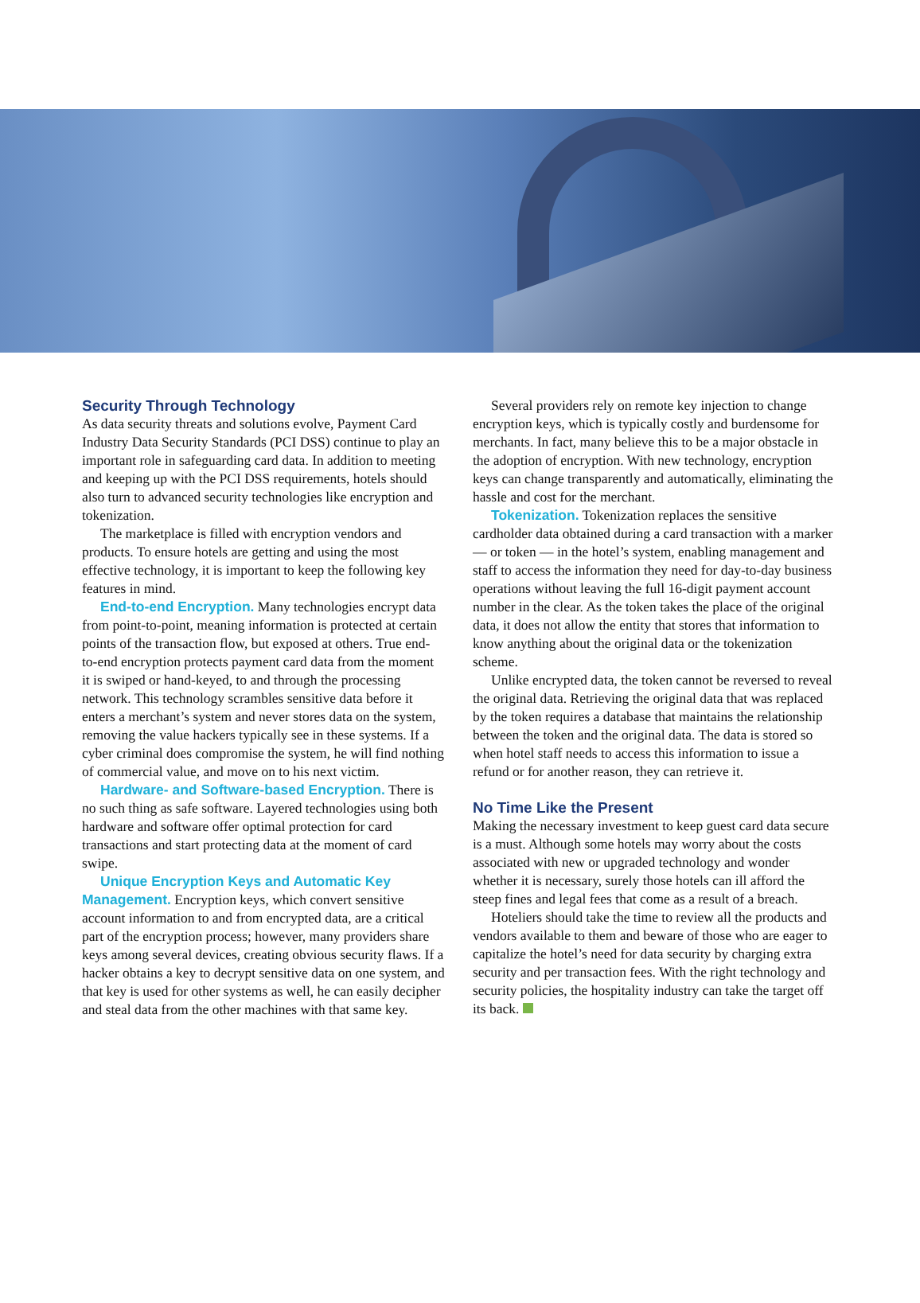Security Through Technology
As data security threats and solutions evolve, Payment Card Industry Data Security Standards (PCI DSS) continue to play an important role in safeguarding card data. In addition to meeting and keeping up with the PCI DSS requirements, hotels should also turn to advanced security technologies like encryption and tokenization.
The marketplace is filled with encryption vendors and products. To ensure hotels are getting and using the most effective technology, it is important to keep the following key features in mind.
End-to-end Encryption. Many technologies encrypt data from point-to-point, meaning information is protected at certain points of the transaction flow, but exposed at others. True end-to-end encryption protects payment card data from the moment it is swiped or hand-keyed, to and through the processing network. This technology scrambles sensitive data before it enters a merchant’s system and never stores data on the system, removing the value hackers typically see in these systems. If a cyber criminal does compromise the system, he will find nothing of commercial value, and move on to his next victim.
Hardware- and Software-based Encryption. There is no such thing as safe software. Layered technologies using both hardware and software offer optimal protection for card transactions and start protecting data at the moment of card swipe.
Unique Encryption Keys and Automatic Key Management. Encryption keys, which convert sensitive account information to and from encrypted data, are a critical part of the encryption process; however, many providers share keys among several devices, creating obvious security flaws. If a hacker obtains a key to decrypt sensitive data on one system, and that key is used for other systems as well, he can easily decipher and steal data from the other machines with that same key.
Several providers rely on remote key injection to change encryption keys, which is typically costly and burdensome for merchants. In fact, many believe this to be a major obstacle in the adoption of encryption. With new technology, encryption keys can change transparently and automatically, eliminating the hassle and cost for the merchant.
Tokenization. Tokenization replaces the sensitive cardholder data obtained during a card transaction with a marker — or token — in the hotel’s system, enabling management and staff to access the information they need for day-to-day business operations without leaving the full 16-digit payment account number in the clear. As the token takes the place of the original data, it does not allow the entity that stores that information to know anything about the original data or the tokenization scheme.
Unlike encrypted data, the token cannot be reversed to reveal the original data. Retrieving the original data that was replaced by the token requires a database that maintains the relationship between the token and the original data. The data is stored so when hotel staff needs to access this information to issue a refund or for another reason, they can retrieve it.
No Time Like the Present
Making the necessary investment to keep guest card data secure is a must. Although some hotels may worry about the costs associated with new or upgraded technology and wonder whether it is necessary, surely those hotels can ill afford the steep fines and legal fees that come as a result of a breach.
Hoteliers should take the time to review all the products and vendors available to them and beware of those who are eager to capitalize the hotel’s need for data security by charging extra security and per transaction fees. With the right technology and security policies, the hospitality industry can take the target off its back.